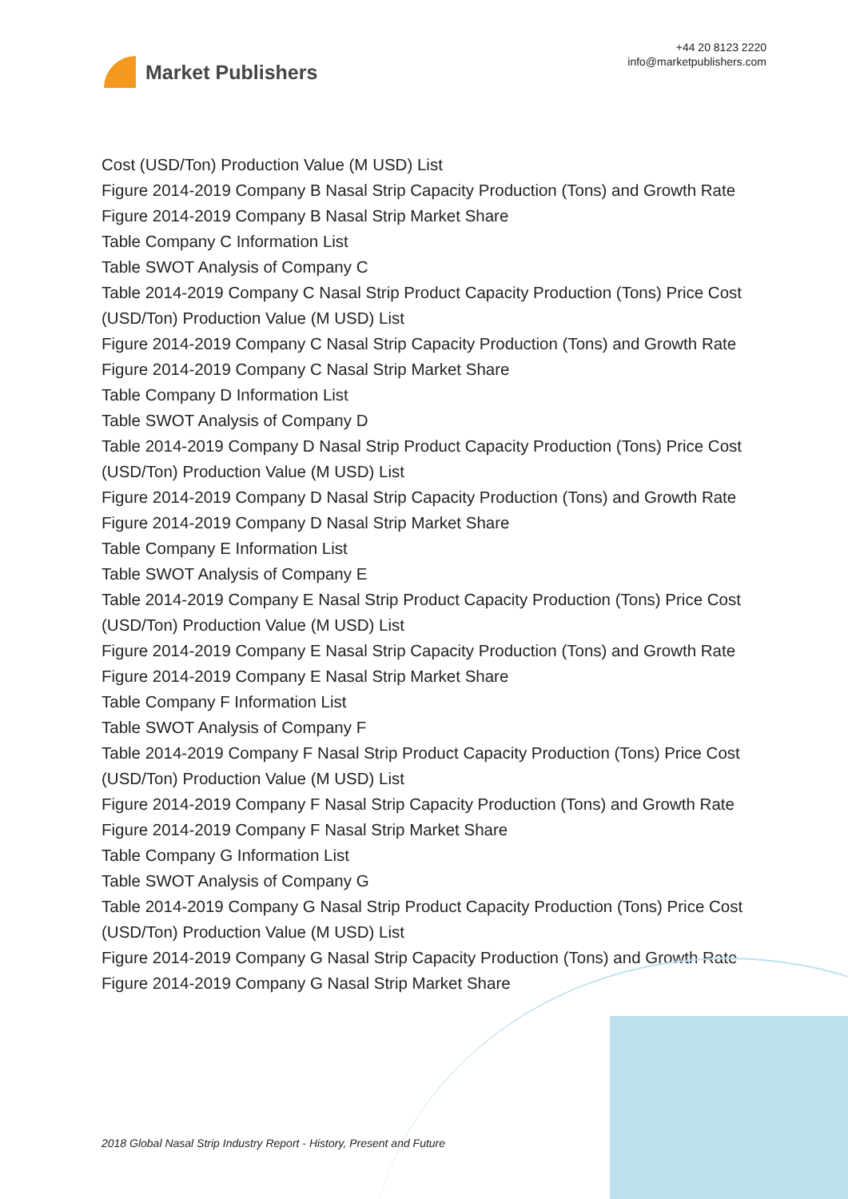Market Publishers
+44 20 8123 2220
info@marketpublishers.com
Cost (USD/Ton) Production Value (M USD) List
Figure 2014-2019 Company B Nasal Strip Capacity Production (Tons) and Growth Rate
Figure 2014-2019 Company B Nasal Strip Market Share
Table Company C Information List
Table SWOT Analysis of Company C
Table 2014-2019 Company C Nasal Strip Product Capacity Production (Tons) Price Cost (USD/Ton) Production Value (M USD) List
Figure 2014-2019 Company C Nasal Strip Capacity Production (Tons) and Growth Rate
Figure 2014-2019 Company C Nasal Strip Market Share
Table Company D Information List
Table SWOT Analysis of Company D
Table 2014-2019 Company D Nasal Strip Product Capacity Production (Tons) Price Cost (USD/Ton) Production Value (M USD) List
Figure 2014-2019 Company D Nasal Strip Capacity Production (Tons) and Growth Rate
Figure 2014-2019 Company D Nasal Strip Market Share
Table Company E Information List
Table SWOT Analysis of Company E
Table 2014-2019 Company E Nasal Strip Product Capacity Production (Tons) Price Cost (USD/Ton) Production Value (M USD) List
Figure 2014-2019 Company E Nasal Strip Capacity Production (Tons) and Growth Rate
Figure 2014-2019 Company E Nasal Strip Market Share
Table Company F Information List
Table SWOT Analysis of Company F
Table 2014-2019 Company F Nasal Strip Product Capacity Production (Tons) Price Cost (USD/Ton) Production Value (M USD) List
Figure 2014-2019 Company F Nasal Strip Capacity Production (Tons) and Growth Rate
Figure 2014-2019 Company F Nasal Strip Market Share
Table Company G Information List
Table SWOT Analysis of Company G
Table 2014-2019 Company G Nasal Strip Product Capacity Production (Tons) Price Cost (USD/Ton) Production Value (M USD) List
Figure 2014-2019 Company G Nasal Strip Capacity Production (Tons) and Growth Rate
Figure 2014-2019 Company G Nasal Strip Market Share
2018 Global Nasal Strip Industry Report - History, Present and Future